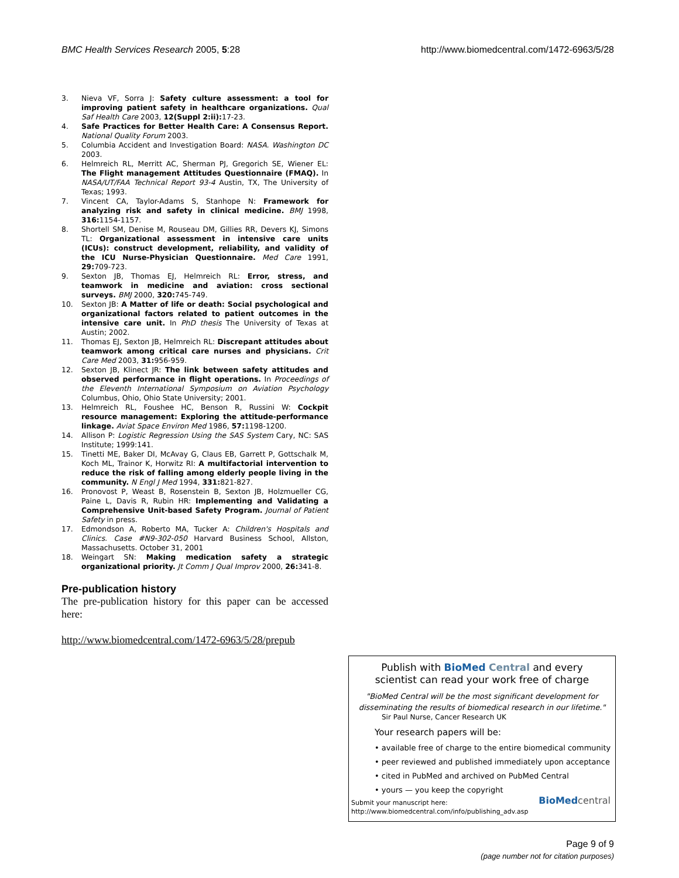BMC Health Services Research 2005, 5:28 http://www.biomedcentral.com/1472-6963/5/28
3. Nieva VF, Sorra J: Safety culture assessment: a tool for improving patient safety in healthcare organizations. Qual Saf Health Care 2003, 12(Suppl 2:ii): 17-23.
4. Safe Practices for Better Health Care: A Consensus Report. National Quality Forum 2003.
5. Columbia Accident and Investigation Board: NASA. Washington DC 2003.
6. Helmreich RL, Merritt AC, Sherman PJ, Gregorich SE, Wiener EL: The Flight management Attitudes Questionnaire (FMAQ). In NASA/UT/FAA Technical Report 93-4 Austin, TX, The University of Texas; 1993.
7. Vincent CA, Taylor-Adams S, Stanhope N: Framework for analyzing risk and safety in clinical medicine. BMJ 1998, 316: 1154-1157.
8. Shortell SM, Denise M, Rouseau DM, Gillies RR, Devers KJ, Simons TL: Organizational assessment in intensive care units (ICUs): construct development, reliability, and validity of the ICU Nurse-Physician Questionnaire. Med Care 1991, 29: 709-723.
9. Sexton JB, Thomas EJ, Helmreich RL: Error, stress, and teamwork in medicine and aviation: cross sectional surveys. BMJ 2000, 320: 745-749.
10. Sexton JB: A Matter of life or death: Social psychological and organizational factors related to patient outcomes in the intensive care unit. In PhD thesis The University of Texas at Austin; 2002.
11. Thomas EJ, Sexton JB, Helmreich RL: Discrepant attitudes about teamwork among critical care nurses and physicians. Crit Care Med 2003, 31: 956-959.
12. Sexton JB, Klinect JR: The link between safety attitudes and observed performance in flight operations. In Proceedings of the Eleventh International Symposium on Aviation Psychology Columbus, Ohio, Ohio State University; 2001.
13. Helmreich RL, Foushee HC, Benson R, Russini W: Cockpit resource management: Exploring the attitude-performance linkage. Aviat Space Environ Med 1986, 57: 1198-1200.
14. Allison P: Logistic Regression Using the SAS System Cary, NC: SAS Institute; 1999:141.
15. Tinetti ME, Baker DI, McAvay G, Claus EB, Garrett P, Gottschalk M, Koch ML, Trainor K, Horwitz RI: A multifactorial intervention to reduce the risk of falling among elderly people living in the community. N Engl J Med 1994, 331: 821-827.
16. Pronovost P, Weast B, Rosenstein B, Sexton JB, Holzmueller CG, Paine L, Davis R, Rubin HR: Implementing and Validating a Comprehensive Unit-based Safety Program. Journal of Patient Safety in press.
17. Edmondson A, Roberto MA, Tucker A: Children's Hospitals and Clinics. Case #N9-302-050 Harvard Business School, Allston, Massachusetts. October 31, 2001
18. Weingart SN: Making medication safety a strategic organizational priority. Jt Comm J Qual Improv 2000, 26: 341-8.
Pre-publication history
The pre-publication history for this paper can be accessed here:
http://www.biomedcentral.com/1472-6963/5/28/prepub
Publish with BioMed Central and every
scientist can read your work free of charge
"BioMed Central will be the most significant development for disseminating the results of biomedical research in our lifetime."
Sir Paul Nurse, Cancer Research UK
Your research papers will be:
• available free of charge to the entire biomedical community
• peer reviewed and published immediately upon acceptance
• cited in PubMed and archived on PubMed Central
• yours — you keep the copyright
Submit your manuscript here:
http://www.biomedcentral.com/info/publishing_adv.asp
BioMed central
Page 9 of 9
(page number not for citation purposes)